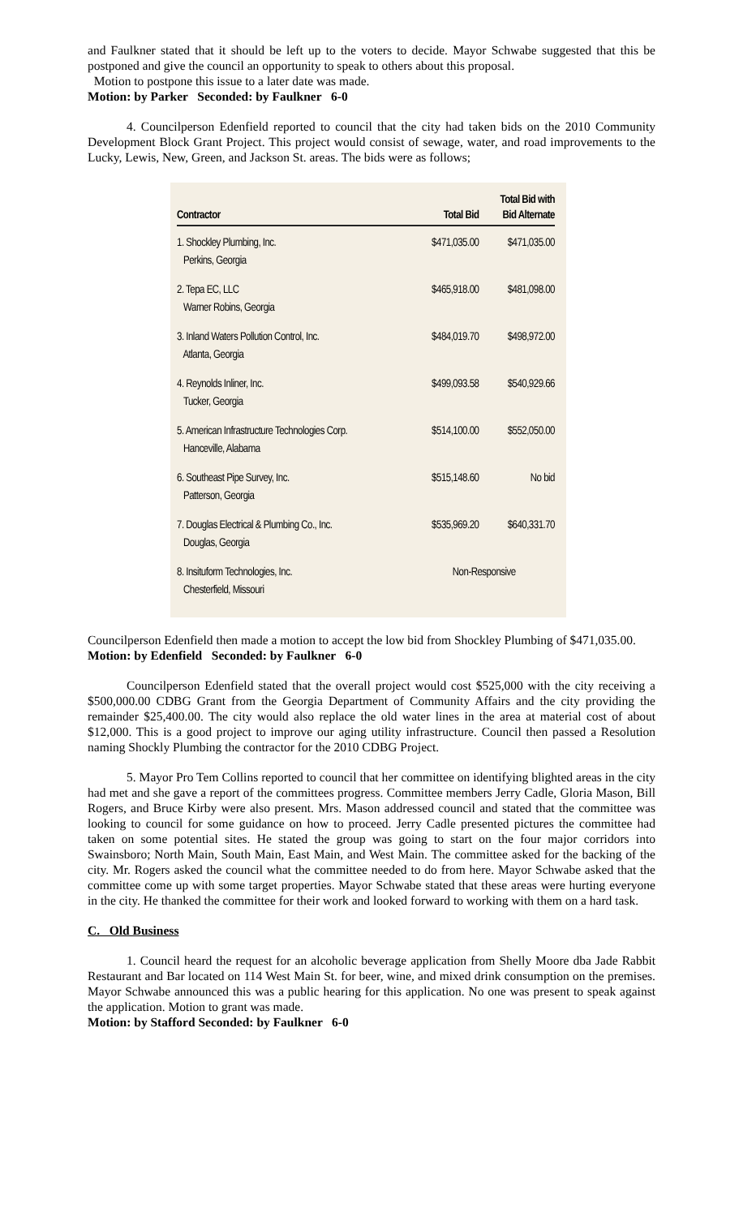and Faulkner stated that it should be left up to the voters to decide. Mayor Schwabe suggested that this be postponed and give the council an opportunity to speak to others about this proposal.
Motion to postpone this issue to a later date was made.
Motion: by Parker Seconded: by Faulkner 6-0
4. Councilperson Edenfield reported to council that the city had taken bids on the 2010 Community Development Block Grant Project. This project would consist of sewage, water, and road improvements to the Lucky, Lewis, New, Green, and Jackson St. areas. The bids were as follows;
| Contractor | Total Bid | Total Bid with Bid Alternate |
| --- | --- | --- |
| 1. Shockley Plumbing, Inc. Perkins, Georgia | $471,035.00 | $471,035.00 |
| 2. Tepa EC, LLC Warner Robins, Georgia | $465,918.00 | $481,098.00 |
| 3. Inland Waters Pollution Control, Inc. Atlanta, Georgia | $484,019.70 | $498,972.00 |
| 4. Reynolds Inliner, Inc. Tucker, Georgia | $499,093.58 | $540,929.66 |
| 5. American Infrastructure Technologies Corp. Hanceville, Alabama | $514,100.00 | $552,050.00 |
| 6. Southeast Pipe Survey, Inc. Patterson, Georgia | $515,148.60 | No bid |
| 7. Douglas Electrical & Plumbing Co., Inc. Douglas, Georgia | $535,969.20 | $640,331.70 |
| 8. Insituform Technologies, Inc. Chesterfield, Missouri | Non-Responsive | |
Councilperson Edenfield then made a motion to accept the low bid from Shockley Plumbing of $471,035.00.
Motion: by Edenfield Seconded: by Faulkner 6-0
Councilperson Edenfield stated that the overall project would cost $525,000 with the city receiving a $500,000.00 CDBG Grant from the Georgia Department of Community Affairs and the city providing the remainder $25,400.00. The city would also replace the old water lines in the area at material cost of about $12,000. This is a good project to improve our aging utility infrastructure. Council then passed a Resolution naming Shockly Plumbing the contractor for the 2010 CDBG Project.
5. Mayor Pro Tem Collins reported to council that her committee on identifying blighted areas in the city had met and she gave a report of the committees progress. Committee members Jerry Cadle, Gloria Mason, Bill Rogers, and Bruce Kirby were also present. Mrs. Mason addressed council and stated that the committee was looking to council for some guidance on how to proceed. Jerry Cadle presented pictures the committee had taken on some potential sites. He stated the group was going to start on the four major corridors into Swainsboro; North Main, South Main, East Main, and West Main. The committee asked for the backing of the city. Mr. Rogers asked the council what the committee needed to do from here. Mayor Schwabe asked that the committee come up with some target properties. Mayor Schwabe stated that these areas were hurting everyone in the city. He thanked the committee for their work and looked forward to working with them on a hard task.
C. Old Business
1. Council heard the request for an alcoholic beverage application from Shelly Moore dba Jade Rabbit Restaurant and Bar located on 114 West Main St. for beer, wine, and mixed drink consumption on the premises. Mayor Schwabe announced this was a public hearing for this application. No one was present to speak against the application. Motion to grant was made.
Motion: by Stafford Seconded: by Faulkner 6-0